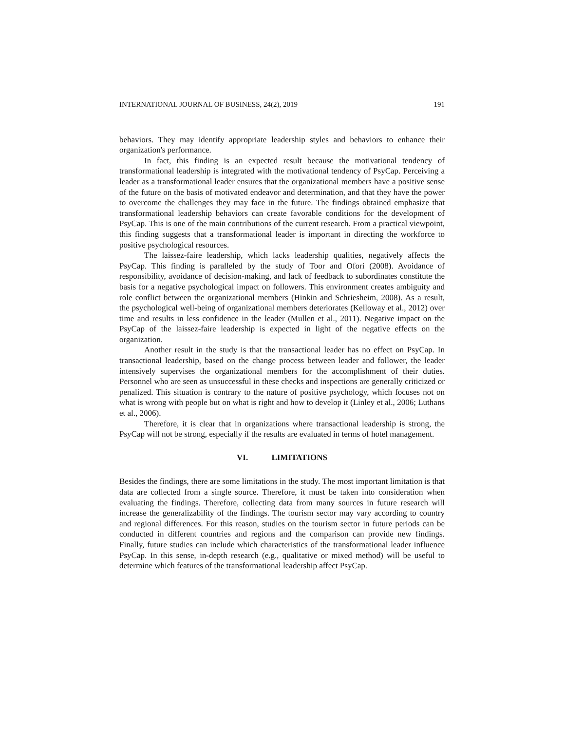INTERNATIONAL JOURNAL OF BUSINESS, 24(2), 2019 191
behaviors. They may identify appropriate leadership styles and behaviors to enhance their organization's performance.
In fact, this finding is an expected result because the motivational tendency of transformational leadership is integrated with the motivational tendency of PsyCap. Perceiving a leader as a transformational leader ensures that the organizational members have a positive sense of the future on the basis of motivated endeavor and determination, and that they have the power to overcome the challenges they may face in the future. The findings obtained emphasize that transformational leadership behaviors can create favorable conditions for the development of PsyCap. This is one of the main contributions of the current research. From a practical viewpoint, this finding suggests that a transformational leader is important in directing the workforce to positive psychological resources.
The laissez-faire leadership, which lacks leadership qualities, negatively affects the PsyCap. This finding is paralleled by the study of Toor and Ofori (2008). Avoidance of responsibility, avoidance of decision-making, and lack of feedback to subordinates constitute the basis for a negative psychological impact on followers. This environment creates ambiguity and role conflict between the organizational members (Hinkin and Schriesheim, 2008). As a result, the psychological well-being of organizational members deteriorates (Kelloway et al., 2012) over time and results in less confidence in the leader (Mullen et al., 2011). Negative impact on the PsyCap of the laissez-faire leadership is expected in light of the negative effects on the organization.
Another result in the study is that the transactional leader has no effect on PsyCap. In transactional leadership, based on the change process between leader and follower, the leader intensively supervises the organizational members for the accomplishment of their duties. Personnel who are seen as unsuccessful in these checks and inspections are generally criticized or penalized. This situation is contrary to the nature of positive psychology, which focuses not on what is wrong with people but on what is right and how to develop it (Linley et al., 2006; Luthans et al., 2006).
Therefore, it is clear that in organizations where transactional leadership is strong, the PsyCap will not be strong, especially if the results are evaluated in terms of hotel management.
VI. LIMITATIONS
Besides the findings, there are some limitations in the study. The most important limitation is that data are collected from a single source. Therefore, it must be taken into consideration when evaluating the findings. Therefore, collecting data from many sources in future research will increase the generalizability of the findings. The tourism sector may vary according to country and regional differences. For this reason, studies on the tourism sector in future periods can be conducted in different countries and regions and the comparison can provide new findings. Finally, future studies can include which characteristics of the transformational leader influence PsyCap. In this sense, in-depth research (e.g., qualitative or mixed method) will be useful to determine which features of the transformational leadership affect PsyCap.